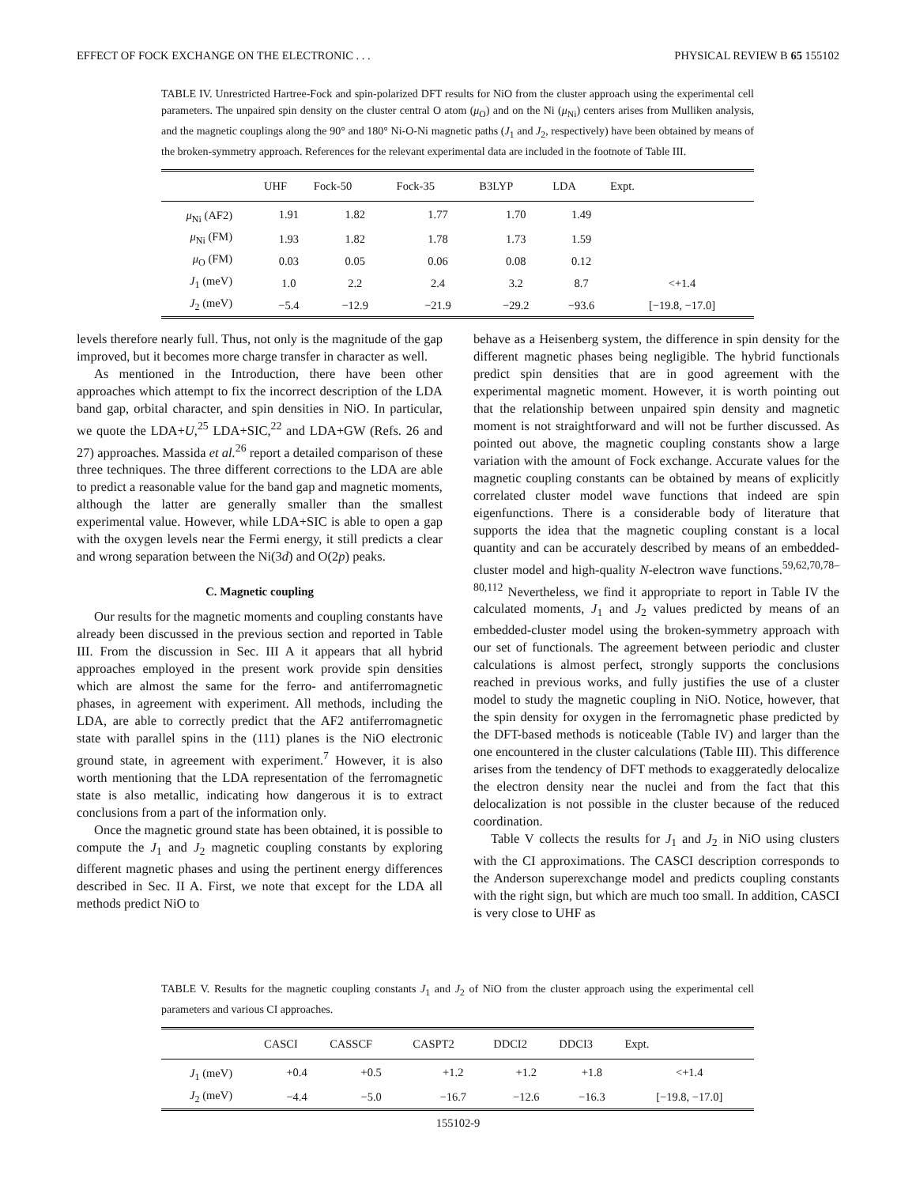EFFECT OF FOCK EXCHANGE ON THE ELECTRONIC . . . PHYSICAL REVIEW B 65 155102
TABLE IV. Unrestricted Hartree-Fock and spin-polarized DFT results for NiO from the cluster approach using the experimental cell parameters. The unpaired spin density on the cluster central O atom (μ<sub>O</sub>) and on the Ni (μ<sub>Ni</sub>) centers arises from Mulliken analysis, and the magnetic couplings along the 90° and 180° Ni-O-Ni magnetic paths (J<sub>1</sub> and J<sub>2</sub>, respectively) have been obtained by means of the broken-symmetry approach. References for the relevant experimental data are included in the footnote of Table III.
| | UHF | Fock-50 | Fock-35 | B3LYP | LDA | Expt. |
| --- | --- | --- | --- | --- | --- | --- |
| μ<sub>Ni</sub> (AF2) | 1.91 | 1.82 | 1.77 | 1.70 | 1.49 | |
| μ<sub>Ni</sub> (FM) | 1.93 | 1.82 | 1.78 | 1.73 | 1.59 | |
| μ<sub>O</sub> (FM) | 0.03 | 0.05 | 0.06 | 0.08 | 0.12 | |
| J<sub>1</sub> (meV) | 1.0 | 2.2 | 2.4 | 3.2 | 8.7 | <+1.4 |
| J<sub>2</sub> (meV) | −5.4 | −12.9 | −21.9 | −29.2 | −93.6 | [−19.8, −17.0] |
levels therefore nearly full. Thus, not only is the magnitude of the gap improved, but it becomes more charge transfer in character as well.
As mentioned in the Introduction, there have been other approaches which attempt to fix the incorrect description of the LDA band gap, orbital character, and spin densities in NiO. In particular, we quote the LDA+U,<sup>25</sup> LDA+SIC,<sup>22</sup> and LDA+GW (Refs. 26 and 27) approaches. Massida et al.<sup>26</sup> report a detailed comparison of these three techniques. The three different corrections to the LDA are able to predict a reasonable value for the band gap and magnetic moments, although the latter are generally smaller than the smallest experimental value. However, while LDA+SIC is able to open a gap with the oxygen levels near the Fermi energy, it still predicts a clear and wrong separation between the Ni(3d) and O(2p) peaks.
C. Magnetic coupling
Our results for the magnetic moments and coupling constants have already been discussed in the previous section and reported in Table III. From the discussion in Sec. III A it appears that all hybrid approaches employed in the present work provide spin densities which are almost the same for the ferro- and antiferromagnetic phases, in agreement with experiment. All methods, including the LDA, are able to correctly predict that the AF2 antiferromagnetic state with parallel spins in the (111) planes is the NiO electronic ground state, in agreement with experiment.<sup>7</sup> However, it is also worth mentioning that the LDA representation of the ferromagnetic state is also metallic, indicating how dangerous it is to extract conclusions from a part of the information only.
Once the magnetic ground state has been obtained, it is possible to compute the J<sub>1</sub> and J<sub>2</sub> magnetic coupling constants by exploring different magnetic phases and using the pertinent energy differences described in Sec. II A. First, we note that except for the LDA all methods predict NiO to
behave as a Heisenberg system, the difference in spin density for the different magnetic phases being negligible. The hybrid functionals predict spin densities that are in good agreement with the experimental magnetic moment. However, it is worth pointing out that the relationship between unpaired spin density and magnetic moment is not straightforward and will not be further discussed. As pointed out above, the magnetic coupling constants show a large variation with the amount of Fock exchange. Accurate values for the magnetic coupling constants can be obtained by means of explicitly correlated cluster model wave functions that indeed are spin eigenfunctions. There is a considerable body of literature that supports the idea that the magnetic coupling constant is a local quantity and can be accurately described by means of an embedded-cluster model and high-quality N-electron wave functions.<sup>59,62,70,78–80,112</sup> Nevertheless, we find it appropriate to report in Table IV the calculated moments, J<sub>1</sub> and J<sub>2</sub> values predicted by means of an embedded-cluster model using the broken-symmetry approach with our set of functionals. The agreement between periodic and cluster calculations is almost perfect, strongly supports the conclusions reached in previous works, and fully justifies the use of a cluster model to study the magnetic coupling in NiO. Notice, however, that the spin density for oxygen in the ferromagnetic phase predicted by the DFT-based methods is noticeable (Table IV) and larger than the one encountered in the cluster calculations (Table III). This difference arises from the tendency of DFT methods to exaggeratedly delocalize the electron density near the nuclei and from the fact that this delocalization is not possible in the cluster because of the reduced coordination.
Table V collects the results for J<sub>1</sub> and J<sub>2</sub> in NiO using clusters with the CI approximations. The CASCI description corresponds to the Anderson superexchange model and predicts coupling constants with the right sign, but which are much too small. In addition, CASCI is very close to UHF as
TABLE V. Results for the magnetic coupling constants J<sub>1</sub> and J<sub>2</sub> of NiO from the cluster approach using the experimental cell parameters and various CI approaches.
| | CASCI | CASSCF | CASPT2 | DDCI2 | DDCI3 | Expt. |
| --- | --- | --- | --- | --- | --- | --- |
| J<sub>1</sub> (meV) | +0.4 | +0.5 | +1.2 | +1.2 | +1.8 | <+1.4 |
| J<sub>2</sub> (meV) | −4.4 | −5.0 | −16.7 | −12.6 | −16.3 | [−19.8, −17.0] |
155102-9